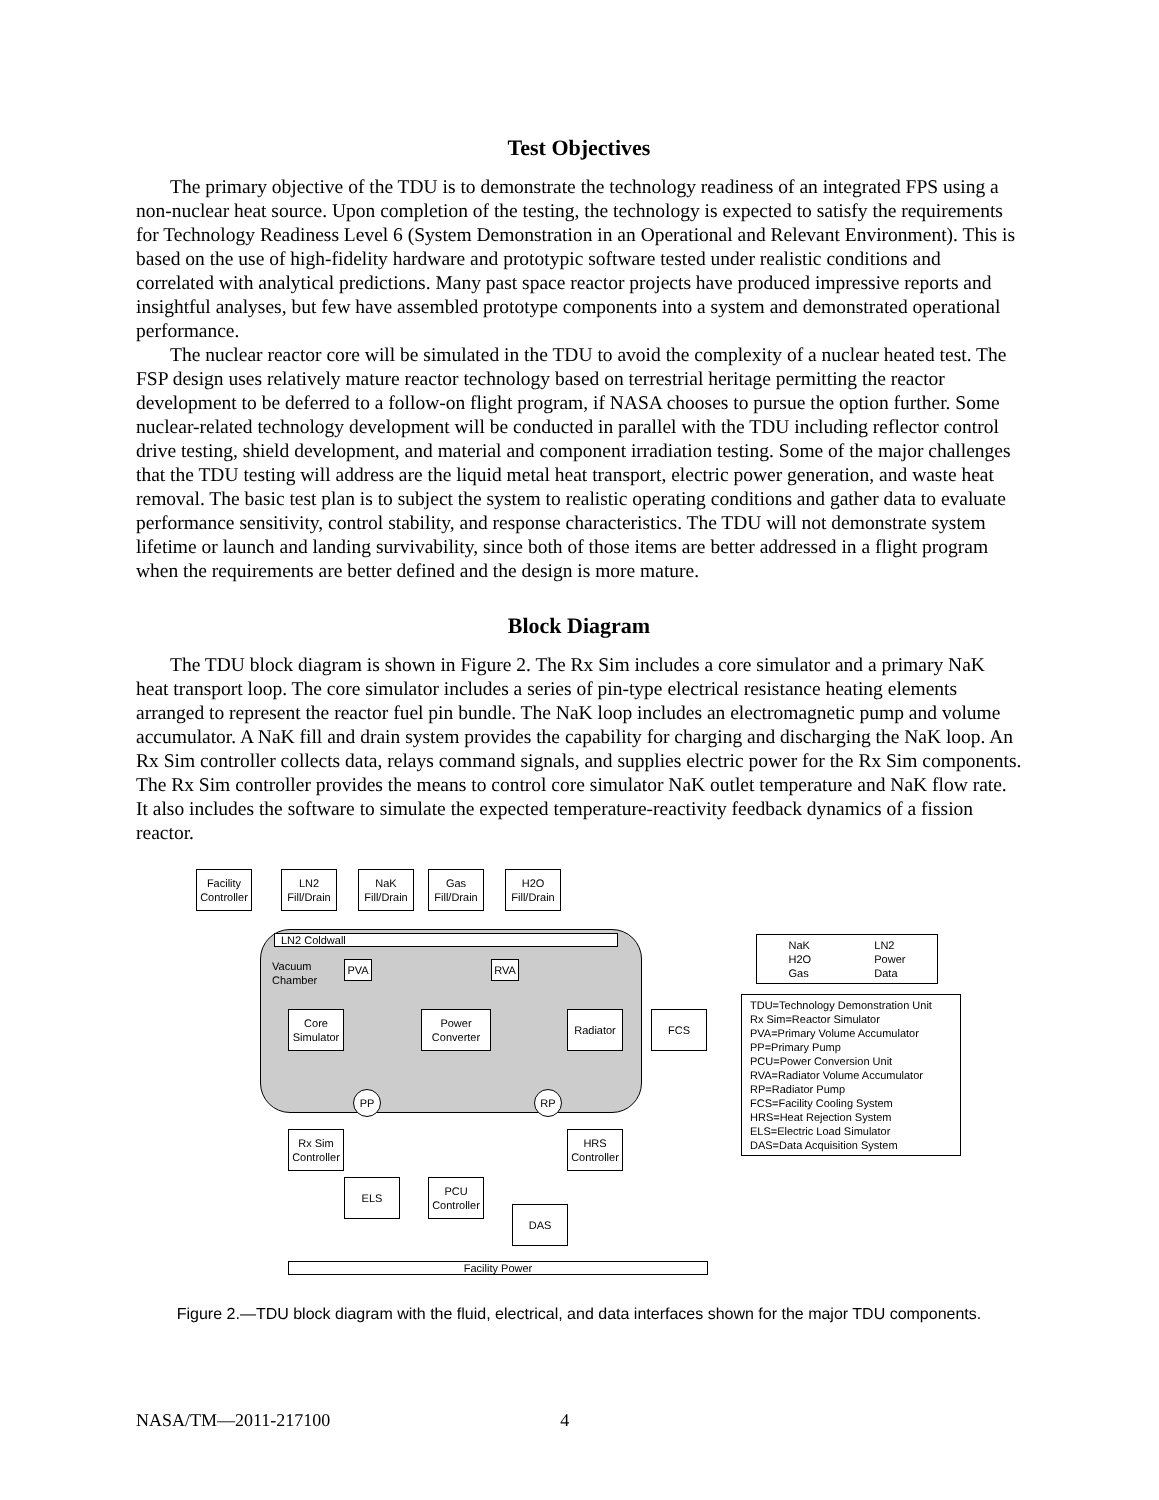Test Objectives
The primary objective of the TDU is to demonstrate the technology readiness of an integrated FPS using a non-nuclear heat source. Upon completion of the testing, the technology is expected to satisfy the requirements for Technology Readiness Level 6 (System Demonstration in an Operational and Relevant Environment). This is based on the use of high-fidelity hardware and prototypic software tested under realistic conditions and correlated with analytical predictions. Many past space reactor projects have produced impressive reports and insightful analyses, but few have assembled prototype components into a system and demonstrated operational performance.
The nuclear reactor core will be simulated in the TDU to avoid the complexity of a nuclear heated test. The FSP design uses relatively mature reactor technology based on terrestrial heritage permitting the reactor development to be deferred to a follow-on flight program, if NASA chooses to pursue the option further. Some nuclear-related technology development will be conducted in parallel with the TDU including reflector control drive testing, shield development, and material and component irradiation testing. Some of the major challenges that the TDU testing will address are the liquid metal heat transport, electric power generation, and waste heat removal. The basic test plan is to subject the system to realistic operating conditions and gather data to evaluate performance sensitivity, control stability, and response characteristics. The TDU will not demonstrate system lifetime or launch and landing survivability, since both of those items are better addressed in a flight program when the requirements are better defined and the design is more mature.
Block Diagram
The TDU block diagram is shown in Figure 2. The Rx Sim includes a core simulator and a primary NaK heat transport loop. The core simulator includes a series of pin-type electrical resistance heating elements arranged to represent the reactor fuel pin bundle. The NaK loop includes an electromagnetic pump and volume accumulator. A NaK fill and drain system provides the capability for charging and discharging the NaK loop. An Rx Sim controller collects data, relays command signals, and supplies electric power for the Rx Sim components. The Rx Sim controller provides the means to control core simulator NaK outlet temperature and NaK flow rate. It also includes the software to simulate the expected temperature-reactivity feedback dynamics of a fission reactor.
Facility
Controller
LN2
Fill/Drain
NaK
Fill/Drain
Gas
Fill/Drain
H2O
Fill/Drain
LN2 Coldwall
Vacuum
Chamber
PVA RVA
Core
Simulator
Power
Converter
Radiator FCS
PP RP
Rx Sim
Controller
HRS
Controller
ELS
PCU
Controller
DAS
Facility Power
NaK
H2O
Gas LN2
Power
Data
TDU=Technology Demonstration Unit
Rx Sim=Reactor Simulator
PVA=Primary Volume Accumulator
PP=Primary Pump
PCU=Power Conversion Unit
RVA=Radiator Volume Accumulator
RP=Radiator Pump
FCS=Facility Cooling System
HRS=Heat Rejection System
ELS=Electric Load Simulator
DAS=Data Acquisition System
Figure 2.—TDU block diagram with the fluid, electrical, and data interfaces shown for the major TDU components.
NASA/TM—2011-217100 4